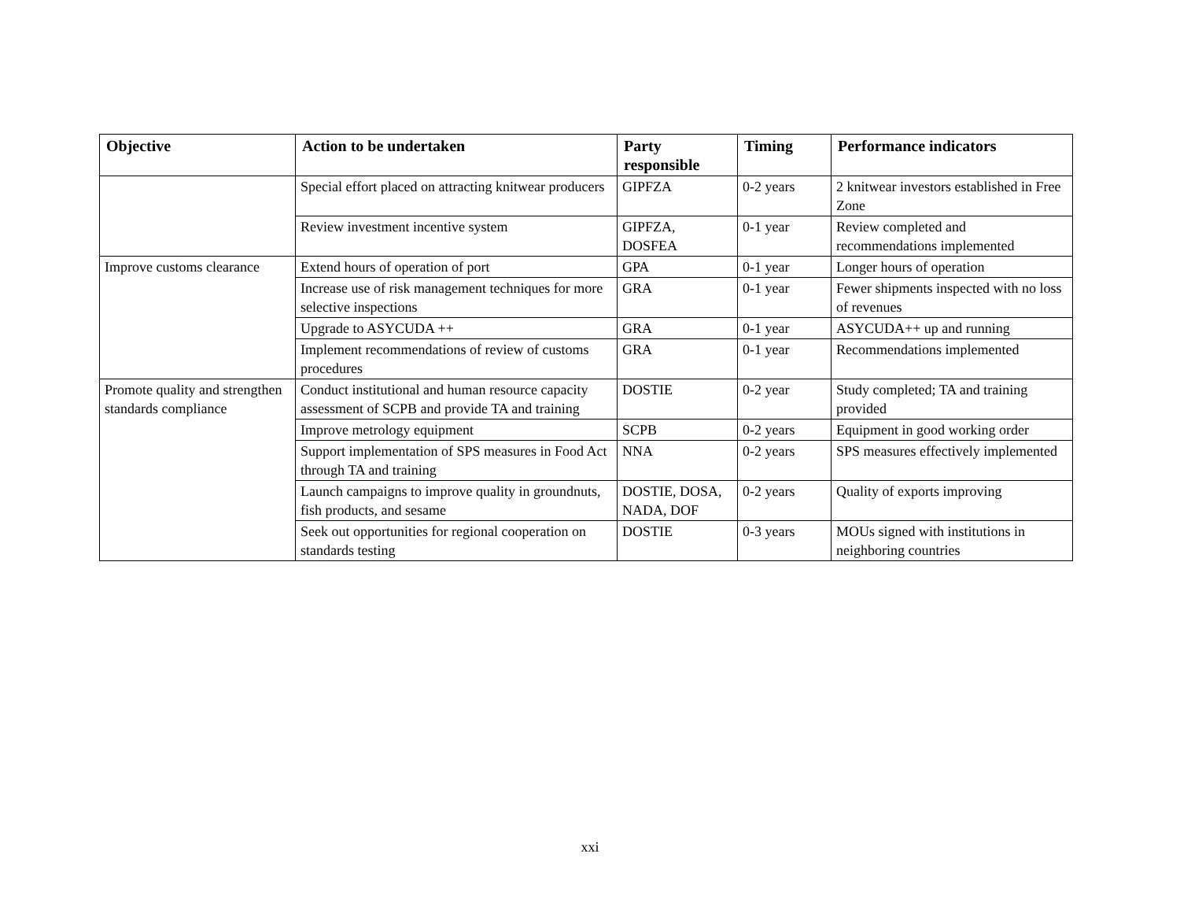| Objective | Action to be undertaken | Party responsible | Timing | Performance indicators |
| --- | --- | --- | --- | --- |
| | Special effort placed on attracting knitwear producers | GIPFZA | 0-2 years | 2 knitwear investors established in Free Zone |
| | Review investment incentive system | GIPFZA, DOSFEA | 0-1 year | Review completed and recommendations implemented |
| Improve customs clearance | Extend hours of operation of port | GPA | 0-1 year | Longer hours of operation |
| | Increase use of risk management techniques for more selective inspections | GRA | 0-1 year | Fewer shipments inspected with no loss of revenues |
| | Upgrade to ASYCUDA ++ | GRA | 0-1 year | ASYCUDA++ up and running |
| | Implement recommendations of review of customs procedures | GRA | 0-1 year | Recommendations implemented |
| Promote quality and strengthen standards compliance | Conduct institutional and human resource capacity assessment of SCPB and provide TA and training | DOSTIE | 0-2 year | Study completed; TA and training provided |
| | Improve metrology equipment | SCPB | 0-2 years | Equipment in good working order |
| | Support implementation of SPS measures in Food Act through TA and training | NNA | 0-2 years | SPS measures effectively implemented |
| | Launch campaigns to improve quality in groundnuts, fish products, and sesame | DOSTIE, DOSA, NADA, DOF | 0-2 years | Quality of exports improving |
| | Seek out opportunities for regional cooperation on standards testing | DOSTIE | 0-3 years | MOUs signed with institutions in neighboring countries |
xxi